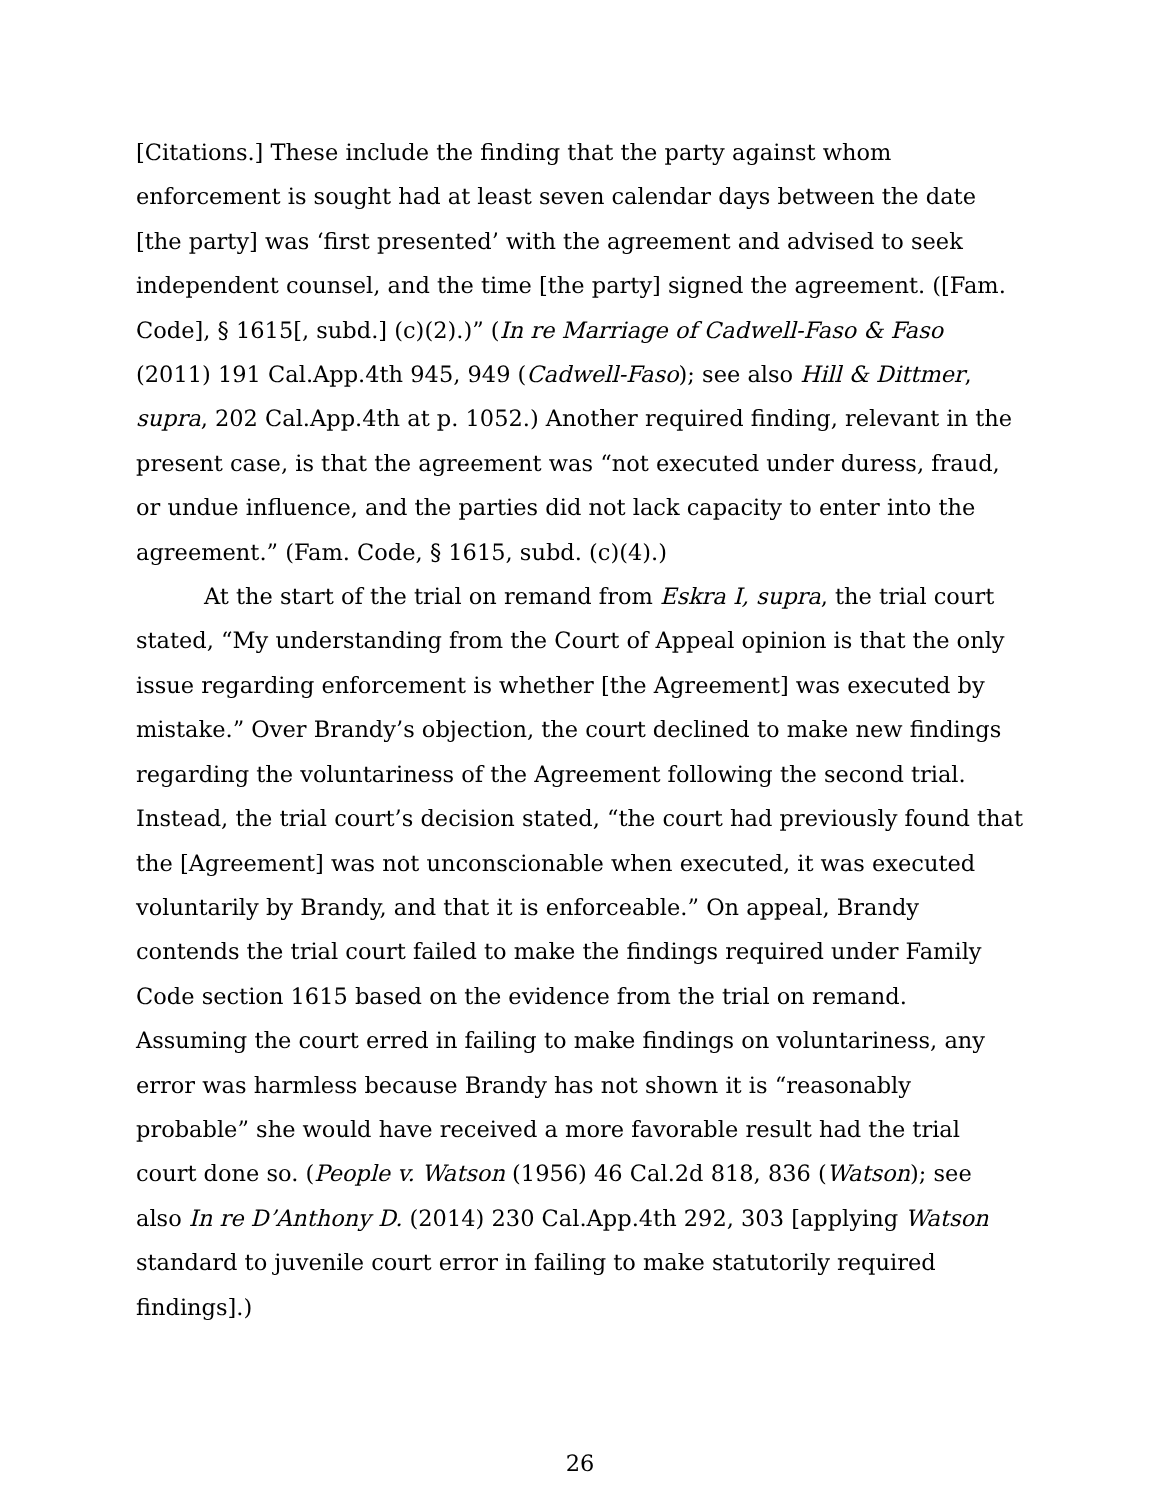[Citations.] These include the finding that the party against whom enforcement is sought had at least seven calendar days between the date [the party] was ‘first presented’ with the agreement and advised to seek independent counsel, and the time [the party] signed the agreement. ([Fam. Code], § 1615[, subd.] (c)(2).)” (In re Marriage of Cadwell-Faso & Faso (2011) 191 Cal.App.4th 945, 949 (Cadwell-Faso); see also Hill & Dittmer, supra, 202 Cal.App.4th at p. 1052.) Another required finding, relevant in the present case, is that the agreement was “not executed under duress, fraud, or undue influence, and the parties did not lack capacity to enter into the agreement.” (Fam. Code, § 1615, subd. (c)(4).)
At the start of the trial on remand from Eskra I, supra, the trial court stated, “My understanding from the Court of Appeal opinion is that the only issue regarding enforcement is whether [the Agreement] was executed by mistake.” Over Brandy’s objection, the court declined to make new findings regarding the voluntariness of the Agreement following the second trial. Instead, the trial court’s decision stated, “the court had previously found that the [Agreement] was not unconscionable when executed, it was executed voluntarily by Brandy, and that it is enforceable.” On appeal, Brandy contends the trial court failed to make the findings required under Family Code section 1615 based on the evidence from the trial on remand. Assuming the court erred in failing to make findings on voluntariness, any error was harmless because Brandy has not shown it is “reasonably probable” she would have received a more favorable result had the trial court done so. (People v. Watson (1956) 46 Cal.2d 818, 836 (Watson); see also In re D’Anthony D. (2014) 230 Cal.App.4th 292, 303 [applying Watson standard to juvenile court error in failing to make statutorily required findings].)
26